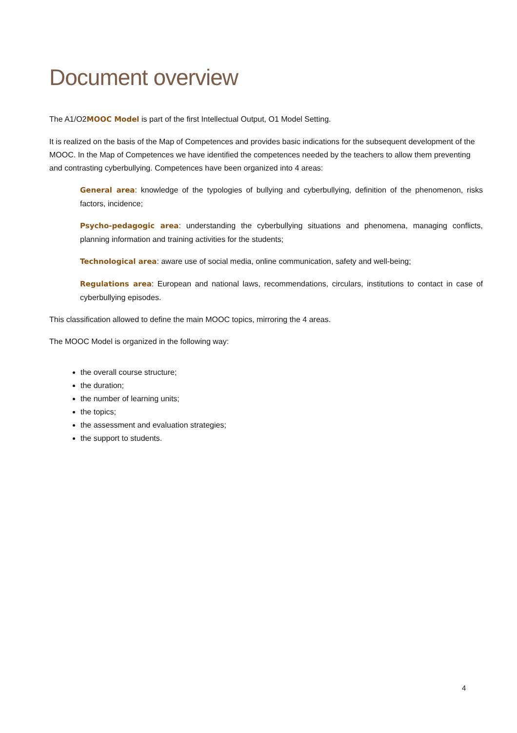Document overview
The A1/O2MOOC Model is part of the first Intellectual Output, O1 Model Setting.
It is realized on the basis of the Map of Competences and provides basic indications for the subsequent development of the MOOC. In the Map of Competences we have identified the competences needed by the teachers to allow them preventing and contrasting cyberbullying. Competences have been organized into 4 areas:
General area: knowledge of the typologies of bullying and cyberbullying, definition of the phenomenon, risks factors, incidence;
Psycho-pedagogic area: understanding the cyberbullying situations and phenomena, managing conflicts, planning information and training activities for the students;
Technological area: aware use of social media, online communication, safety and well-being;
Regulations area: European and national laws, recommendations, circulars, institutions to contact in case of cyberbullying episodes.
This classification allowed to define the main MOOC topics, mirroring the 4 areas.
The MOOC Model is organized in the following way:
the overall course structure;
the duration;
the number of learning units;
the topics;
the assessment and evaluation strategies;
the support to students.
4